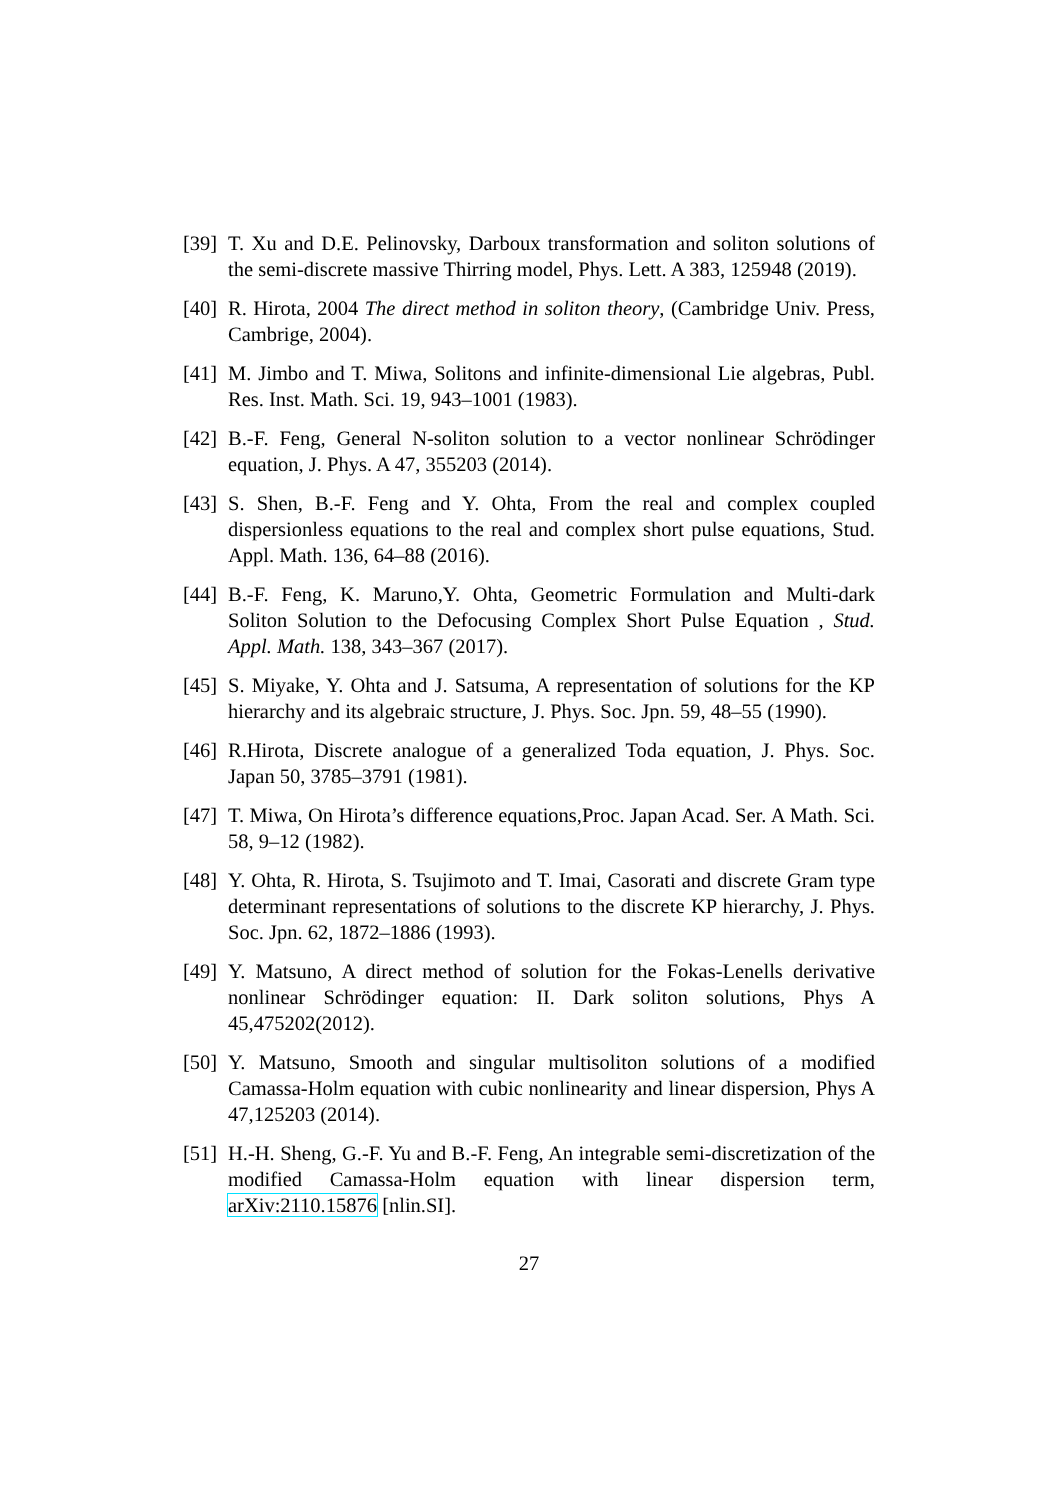[39]
T. Xu and D.E. Pelinovsky, Darboux transformation and soliton solutions of the semi-discrete massive Thirring model, Phys. Lett. A 383, 125948 (2019).
[40]
R. Hirota, 2004 The direct method in soliton theory, (Cambridge Univ. Press, Cambrige, 2004).
[41]
M. Jimbo and T. Miwa, Solitons and infinite-dimensional Lie algebras, Publ. Res. Inst. Math. Sci. 19, 943–1001 (1983).
[42]
B.-F. Feng, General N-soliton solution to a vector nonlinear Schrödinger equation, J. Phys. A 47, 355203 (2014).
[43]
S. Shen, B.-F. Feng and Y. Ohta, From the real and complex coupled dispersionless equations to the real and complex short pulse equations, Stud. Appl. Math. 136, 64–88 (2016).
[44]
B.-F. Feng, K. Maruno,Y. Ohta, Geometric Formulation and Multi-dark Soliton Solution to the Defocusing Complex Short Pulse Equation , Stud. Appl. Math. 138, 343–367 (2017).
[45]
S. Miyake, Y. Ohta and J. Satsuma, A representation of solutions for the KP hierarchy and its algebraic structure, J. Phys. Soc. Jpn. 59, 48–55 (1990).
[46]
R.Hirota, Discrete analogue of a generalized Toda equation, J. Phys. Soc. Japan 50, 3785–3791 (1981).
[47]
T. Miwa, On Hirota’s difference equations,Proc. Japan Acad. Ser. A Math. Sci. 58, 9–12 (1982).
[48]
Y. Ohta, R. Hirota, S. Tsujimoto and T. Imai, Casorati and discrete Gram type determinant representations of solutions to the discrete KP hierarchy, J. Phys. Soc. Jpn. 62, 1872–1886 (1993).
[49]
Y. Matsuno, A direct method of solution for the Fokas-Lenells derivative nonlinear Schrödinger equation: II. Dark soliton solutions, Phys A 45,475202(2012).
[50]
Y. Matsuno, Smooth and singular multisoliton solutions of a modified Camassa-Holm equation with cubic nonlinearity and linear dispersion, Phys A 47,125203 (2014).
[51]
H.-H. Sheng, G.-F. Yu and B.-F. Feng, An integrable semi-discretization of the modified Camassa-Holm equation with linear dispersion term, arXiv:2110.15876 [nlin.SI].
27